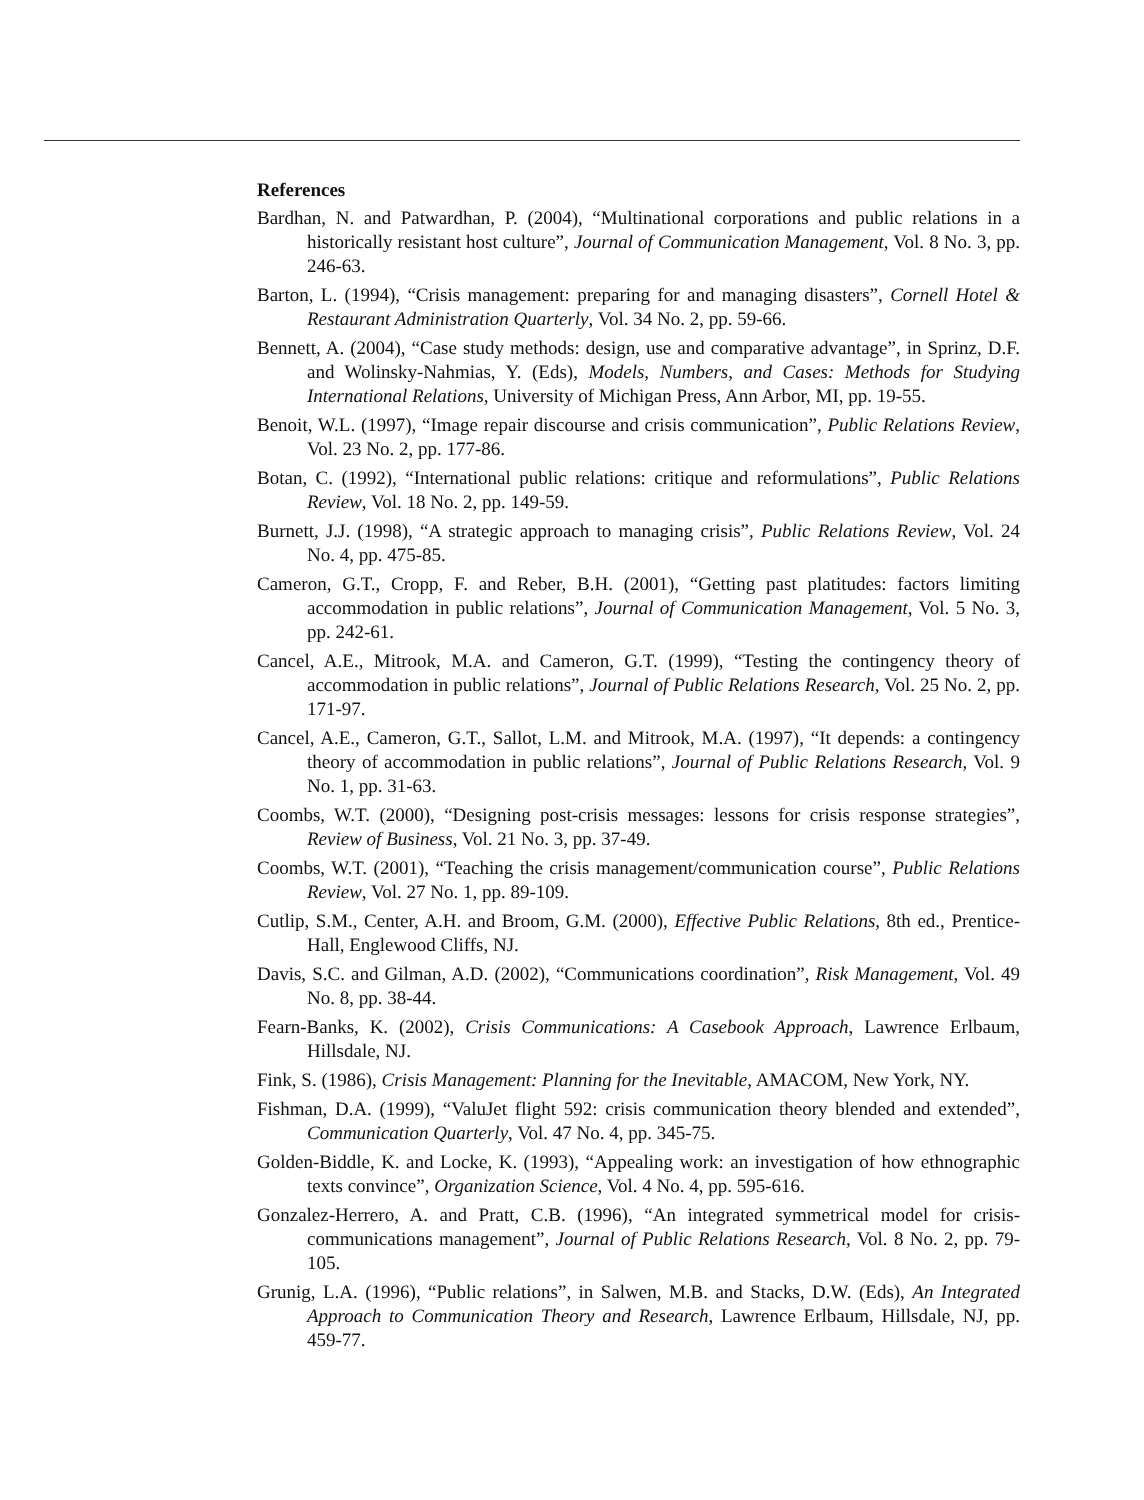References
Bardhan, N. and Patwardhan, P. (2004), “Multinational corporations and public relations in a historically resistant host culture”, Journal of Communication Management, Vol. 8 No. 3, pp. 246-63.
Barton, L. (1994), “Crisis management: preparing for and managing disasters”, Cornell Hotel & Restaurant Administration Quarterly, Vol. 34 No. 2, pp. 59-66.
Bennett, A. (2004), “Case study methods: design, use and comparative advantage”, in Sprinz, D.F. and Wolinsky-Nahmias, Y. (Eds), Models, Numbers, and Cases: Methods for Studying International Relations, University of Michigan Press, Ann Arbor, MI, pp. 19-55.
Benoit, W.L. (1997), “Image repair discourse and crisis communication”, Public Relations Review, Vol. 23 No. 2, pp. 177-86.
Botan, C. (1992), “International public relations: critique and reformulations”, Public Relations Review, Vol. 18 No. 2, pp. 149-59.
Burnett, J.J. (1998), “A strategic approach to managing crisis”, Public Relations Review, Vol. 24 No. 4, pp. 475-85.
Cameron, G.T., Cropp, F. and Reber, B.H. (2001), “Getting past platitudes: factors limiting accommodation in public relations”, Journal of Communication Management, Vol. 5 No. 3, pp. 242-61.
Cancel, A.E., Mitrook, M.A. and Cameron, G.T. (1999), “Testing the contingency theory of accommodation in public relations”, Journal of Public Relations Research, Vol. 25 No. 2, pp. 171-97.
Cancel, A.E., Cameron, G.T., Sallot, L.M. and Mitrook, M.A. (1997), “It depends: a contingency theory of accommodation in public relations”, Journal of Public Relations Research, Vol. 9 No. 1, pp. 31-63.
Coombs, W.T. (2000), “Designing post-crisis messages: lessons for crisis response strategies”, Review of Business, Vol. 21 No. 3, pp. 37-49.
Coombs, W.T. (2001), “Teaching the crisis management/communication course”, Public Relations Review, Vol. 27 No. 1, pp. 89-109.
Cutlip, S.M., Center, A.H. and Broom, G.M. (2000), Effective Public Relations, 8th ed., Prentice-Hall, Englewood Cliffs, NJ.
Davis, S.C. and Gilman, A.D. (2002), “Communications coordination”, Risk Management, Vol. 49 No. 8, pp. 38-44.
Fearn-Banks, K. (2002), Crisis Communications: A Casebook Approach, Lawrence Erlbaum, Hillsdale, NJ.
Fink, S. (1986), Crisis Management: Planning for the Inevitable, AMACOM, New York, NY.
Fishman, D.A. (1999), “ValuJet flight 592: crisis communication theory blended and extended”, Communication Quarterly, Vol. 47 No. 4, pp. 345-75.
Golden-Biddle, K. and Locke, K. (1993), “Appealing work: an investigation of how ethnographic texts convince”, Organization Science, Vol. 4 No. 4, pp. 595-616.
Gonzalez-Herrero, A. and Pratt, C.B. (1996), “An integrated symmetrical model for crisis-communications management”, Journal of Public Relations Research, Vol. 8 No. 2, pp. 79-105.
Grunig, L.A. (1996), “Public relations”, in Salwen, M.B. and Stacks, D.W. (Eds), An Integrated Approach to Communication Theory and Research, Lawrence Erlbaum, Hillsdale, NJ, pp. 459-77.